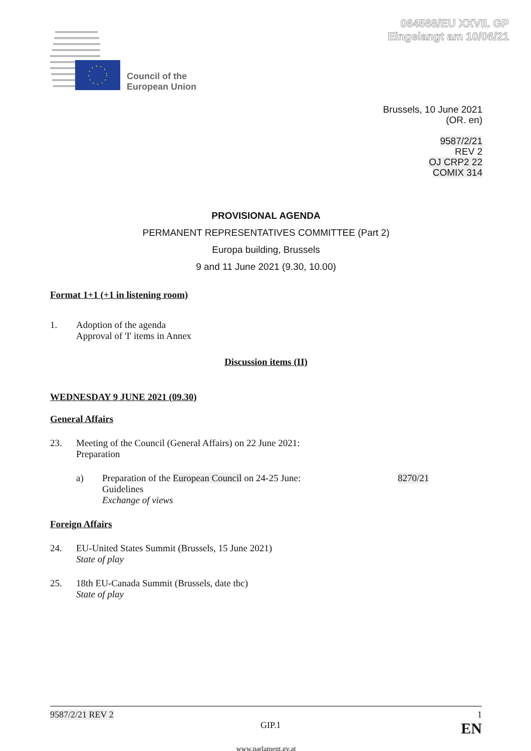064568/EU XXVII. GP
Eingelangt am 10/06/21
Council of the
European Union
Brussels, 10 June 2021
(OR. en)
9587/2/21
REV 2
OJ CRP2 22
COMIX 314
PROVISIONAL AGENDA
PERMANENT REPRESENTATIVES COMMITTEE (Part 2)
Europa building, Brussels
9 and 11 June 2021 (9.30, 10.00)
Format 1+1 (+1 in listening room)
1. Adoption of the agenda
Approval of 'I' items in Annex
Discussion items (II)
WEDNESDAY 9 JUNE 2021 (09.30)
General Affairs
23. Meeting of the Council (General Affairs) on 22 June 2021:
Preparation
a) Preparation of the European Council on 24-25 June:
Guidelines
Exchange of views 8270/21
Foreign Affairs
24. EU-United States Summit (Brussels, 15 June 2021)
State of play
25. 18th EU-Canada Summit (Brussels, date tbc)
State of play
9587/2/21 REV 2 1
GIP.1 EN
www.parlament.gv.at